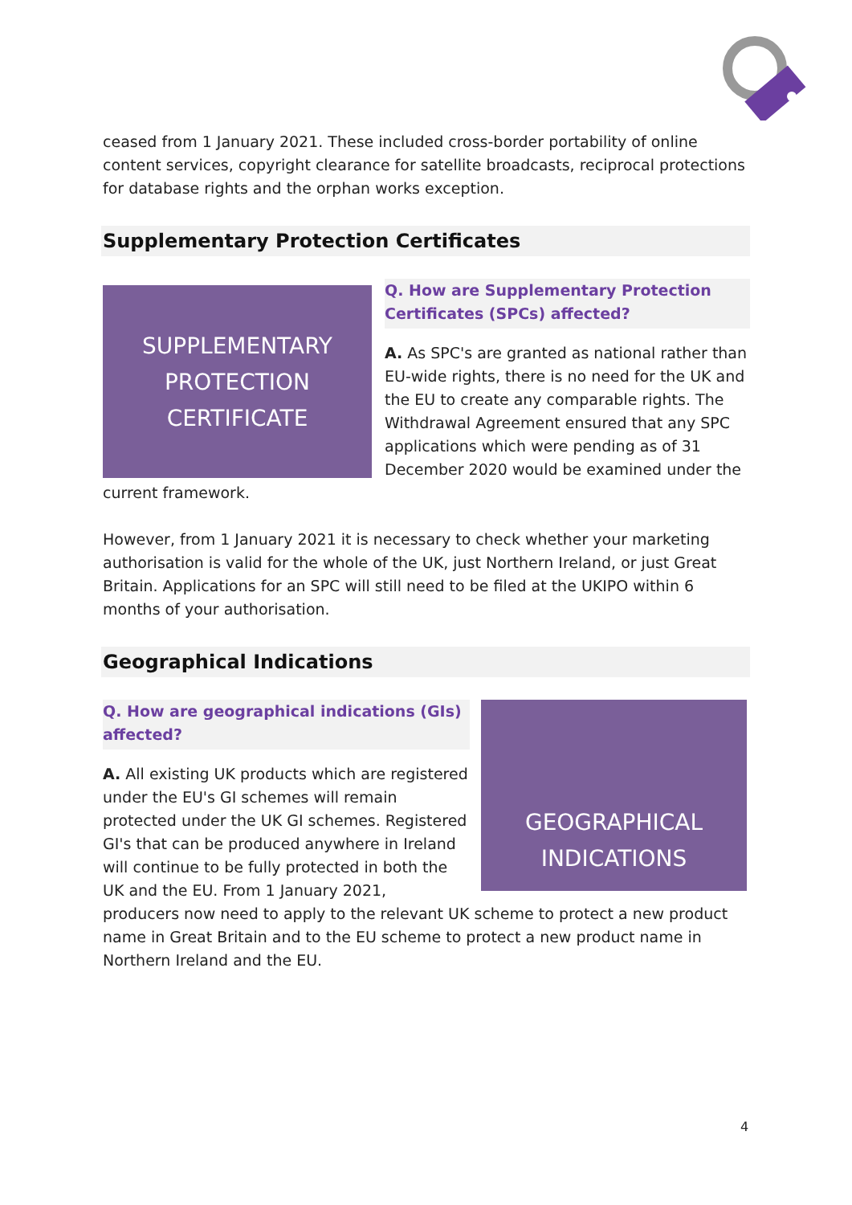ceased from 1 January 2021. These included cross-border portability of online content services, copyright clearance for satellite broadcasts, reciprocal protections for database rights and the orphan works exception.
Supplementary Protection Certificates
SUPPLEMENTARY
PROTECTION
CERTIFICATE
Q. How are Supplementary Protection Certificates (SPCs) affected?
A. As SPC's are granted as national rather than EU-wide rights, there is no need for the UK and the EU to create any comparable rights. The Withdrawal Agreement ensured that any SPC applications which were pending as of 31 December 2020 would be examined under the
current framework.
However, from 1 January 2021 it is necessary to check whether your marketing authorisation is valid for the whole of the UK, just Northern Ireland, or just Great Britain. Applications for an SPC will still need to be filed at the UKIPO within 6 months of your authorisation.
Geographical Indications
Q. How are geographical indications (GIs) affected?
A. All existing UK products which are registered under the EU's GI schemes will remain protected under the UK GI schemes. Registered GI's that can be produced anywhere in Ireland will continue to be fully protected in both the UK and the EU. From 1 January 2021,
GEOGRAPHICAL
INDICATIONS
producers now need to apply to the relevant UK scheme to protect a new product name in Great Britain and to the EU scheme to protect a new product name in Northern Ireland and the EU.
4